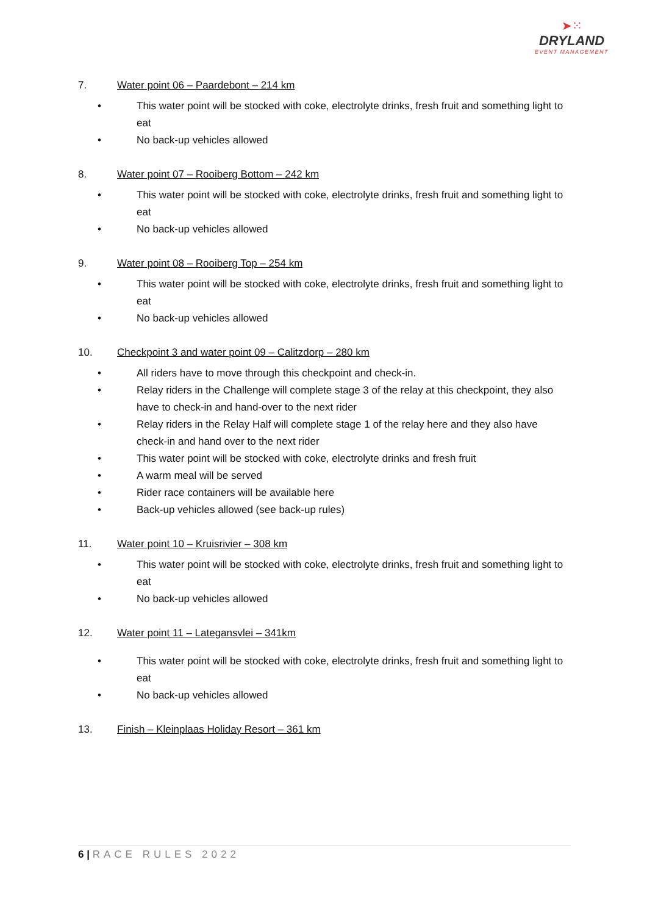➤⁙
DRYLAND
EVENT MANAGEMENT
7. Water point 06 – Paardebont – 214 km
• This water point will be stocked with coke, electrolyte drinks, fresh fruit and something light to eat
• No back-up vehicles allowed
8. Water point 07 – Rooiberg Bottom – 242 km
• This water point will be stocked with coke, electrolyte drinks, fresh fruit and something light to eat
• No back-up vehicles allowed
9. Water point 08 – Rooiberg Top – 254 km
• This water point will be stocked with coke, electrolyte drinks, fresh fruit and something light to eat
• No back-up vehicles allowed
10. Checkpoint 3 and water point 09 – Calitzdorp – 280 km
• All riders have to move through this checkpoint and check-in.
• Relay riders in the Challenge will complete stage 3 of the relay at this checkpoint, they also have to check-in and hand-over to the next rider
• Relay riders in the Relay Half will complete stage 1 of the relay here and they also have check-in and hand over to the next rider
• This water point will be stocked with coke, electrolyte drinks and fresh fruit
• A warm meal will be served
• Rider race containers will be available here
• Back-up vehicles allowed (see back-up rules)
11. Water point 10 – Kruisrivier – 308 km
• This water point will be stocked with coke, electrolyte drinks, fresh fruit and something light to eat
• No back-up vehicles allowed
12. Water point 11 – Lategansvlei – 341km
• This water point will be stocked with coke, electrolyte drinks, fresh fruit and something light to eat
• No back-up vehicles allowed
13. Finish – Kleinplaas Holiday Resort – 361 km
6 | RACE RULES 2022